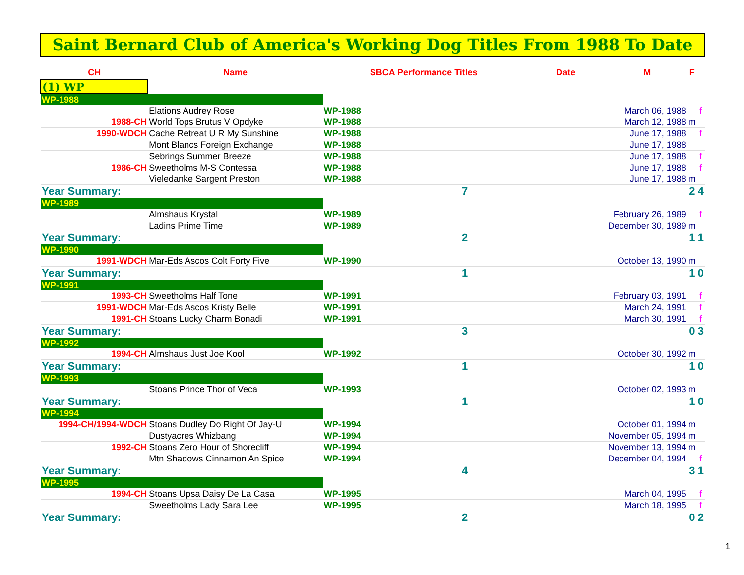Saint Bernard Club of America's Working Dog Titles From 1988 To Date
| CH | Name | SBCA Performance Titles | Date | M | F | |
| --- | --- | --- | --- | --- | --- | --- |
| (1) WP | | | | | | |
| WP-1988 | | | | | | |
| | Elations Audrey Rose | WP-1988 | | March 06, 1988 | | f |
| 1988-CH | World Tops Brutus V Opdyke | WP-1988 | | March 12, 1988 | m | |
| 1990-WDCH | Cache Retreat U R My Sunshine | WP-1988 | | June 17, 1988 | | f |
| | Mont Blancs Foreign Exchange | WP-1988 | | June 17, 1988 | | |
| | Sebrings Summer Breeze | WP-1988 | | June 17, 1988 | | f |
| 1986-CH | Sweetholms M-S Contessa | WP-1988 | | June 17, 1988 | | f |
| | Vieledanke Sargent Preston | WP-1988 | | June 17, 1988 | m | |
| Year Summary: | | 7 | | | 2 | 4 |
| WP-1989 | | | | | | |
| | Almshaus Krystal | WP-1989 | | February 26, 1989 | | f |
| | Ladins Prime Time | WP-1989 | | December 30, 1989 | m | |
| Year Summary: | | 2 | | | 1 | 1 |
| WP-1990 | | | | | | |
| 1991-WDCH | Mar-Eds Ascos Colt Forty Five | WP-1990 | | October 13, 1990 | m | |
| Year Summary: | | 1 | | | 1 | 0 |
| WP-1991 | | | | | | |
| 1993-CH | Sweetholms Half Tone | WP-1991 | | February 03, 1991 | | f |
| 1991-WDCH | Mar-Eds Ascos Kristy Belle | WP-1991 | | March 24, 1991 | | f |
| 1991-CH | Stoans Lucky Charm Bonadi | WP-1991 | | March 30, 1991 | | f |
| Year Summary: | | 3 | | | 0 | 3 |
| WP-1992 | | | | | | |
| 1994-CH | Almshaus Just Joe Kool | WP-1992 | | October 30, 1992 | m | |
| Year Summary: | | 1 | | | 1 | 0 |
| WP-1993 | | | | | | |
| | Stoans Prince Thor of Veca | WP-1993 | | October 02, 1993 | m | |
| Year Summary: | | 1 | | | 1 | 0 |
| WP-1994 | | | | | | |
| 1994-CH/1994-WDCH | Stoans Dudley Do Right Of Jay-U | WP-1994 | | October 01, 1994 | m | |
| | Dustyacres Whizbang | WP-1994 | | November 05, 1994 | m | |
| 1992-CH | Stoans Zero Hour of Shorecliff | WP-1994 | | November 13, 1994 | m | |
| | Mtn Shadows Cinnamon An Spice | WP-1994 | | December 04, 1994 | | f |
| Year Summary: | | 4 | | | 3 | 1 |
| WP-1995 | | | | | | |
| 1994-CH | Stoans Upsa Daisy De La Casa | WP-1995 | | March 04, 1995 | | f |
| | Sweetholms Lady Sara Lee | WP-1995 | | March 18, 1995 | | f |
| Year Summary: | | 2 | | | 0 | 2 |
1